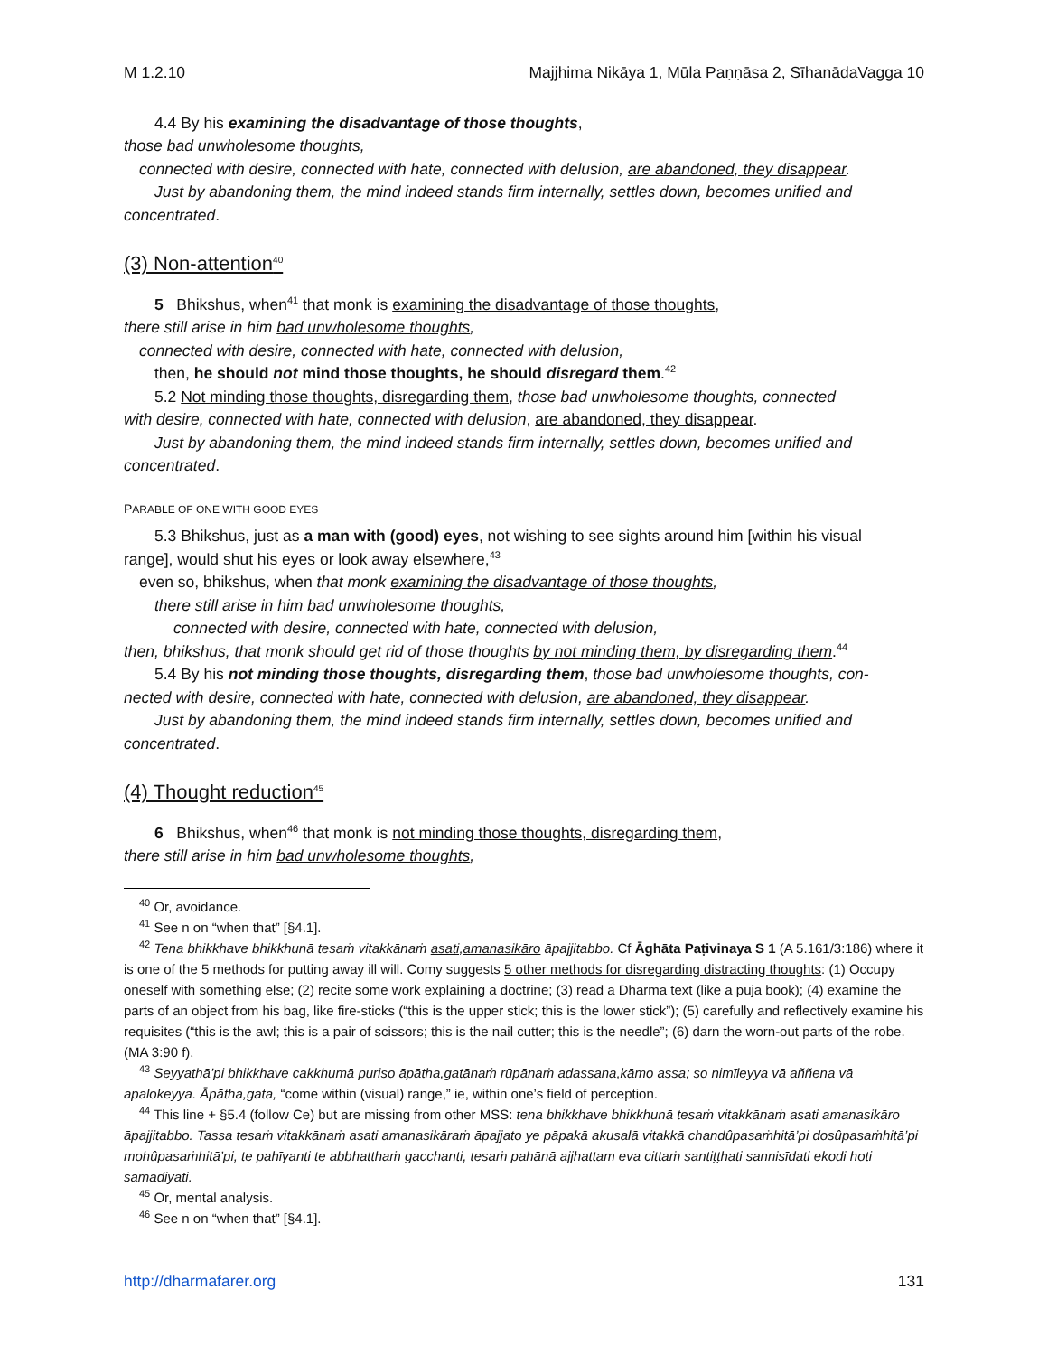M 1.2.10 Majjhima Nikāya 1, Mūla Paṇṇāsa 2, SīhanādaVagga 10
4.4 By his examining the disadvantage of those thoughts,
those bad unwholesome thoughts,
connected with desire, connected with hate, connected with delusion, are abandoned, they disappear.
Just by abandoning them, the mind indeed stands firm internally, settles down, becomes unified and
concentrated.
(3) Non-attention<sup>40</sup>
5 Bhikshus, when<sup>41</sup> that monk is examining the disadvantage of those thoughts,
there still arise in him bad unwholesome thoughts,
connected with desire, connected with hate, connected with delusion,
then, he should not mind those thoughts, he should disregard them.<sup>42</sup>
5.2 Not minding those thoughts, disregarding them, those bad unwholesome thoughts, connected
with desire, connected with hate, connected with delusion, are abandoned, they disappear.
Just by abandoning them, the mind indeed stands firm internally, settles down, becomes unified and
concentrated.
PARABLE OF ONE WITH GOOD EYES
5.3 Bhikshus, just as a man with (good) eyes, not wishing to see sights around him [within his visual
range], would shut his eyes or look away elsewhere,<sup>43</sup>
even so, bhikshus, when that monk examining the disadvantage of those thoughts,
there still arise in him bad unwholesome thoughts,
connected with desire, connected with hate, connected with delusion,
then, bhikshus, that monk should get rid of those thoughts by not minding them, by disregarding them.<sup>44</sup>
5.4 By his not minding those thoughts, disregarding them, those bad unwholesome thoughts, con-
nected with desire, connected with hate, connected with delusion, are abandoned, they disappear.
Just by abandoning them, the mind indeed stands firm internally, settles down, becomes unified and
concentrated.
(4) Thought reduction<sup>45</sup>
6 Bhikshus, when<sup>46</sup> that monk is not minding those thoughts, disregarding them,
there still arise in him bad unwholesome thoughts,
<sup>40</sup> Or, avoidance.
<sup>41</sup> See n on “when that” [§4.1].
<sup>42</sup> Tena bhikkhave bhikkhunā tesaṁ vitakkānaṁ asati,amanasikāro āpajjitabbo. Cf Āghāta Paṭivinaya S 1 (A 5.161/3:186) where it is one of the 5 methods for putting away ill will. Comy suggests 5 other methods for disregarding distracting thoughts: (1) Occupy oneself with something else; (2) recite some work explaining a doctrine; (3) read a Dharma text (like a pūjā book); (4) examine the parts of an object from his bag, like fire-sticks (“this is the upper stick; this is the lower stick”); (5) carefully and reflectively examine his requisites (“this is the awl; this is a pair of scissors; this is the nail cutter; this is the needle”; (6) darn the worn-out parts of the robe. (MA 3:90 f).
<sup>43</sup> Seyyathā’pi bhikkhave cakkhumā puriso āpātha,gatānaṁ rūpānaṁ adassana,kāmo assa; so nimīleyya vā aññena vā apalokeyya. Āpātha,gata, “come within (visual) range,” ie, within one’s field of perception.
<sup>44</sup> This line + §5.4 (follow Ce) but are missing from other MSS: tena bhikkhave bhikkhunā tesaṁ vitakkānaṁ asati amanasikāro āpajjitabbo. Tassa tesaṁ vitakkānaṁ asati amanasikāraṁ āpajjato ye pāpakā akusalā vitakkā chandûpasaṁhitā’pi dosûpasaṁhitā’pi mohûpasaṁhitā’pi, te pahīyanti te abbhatthaṁ gacchanti, tesaṁ pahānā ajjhattam eva cittaṁ santiṭṭhati sannisīdati ekodi hoti samādiyati.
<sup>45</sup> Or, mental analysis.
<sup>46</sup> See n on “when that” [§4.1].
http://dharmafarer.org 131